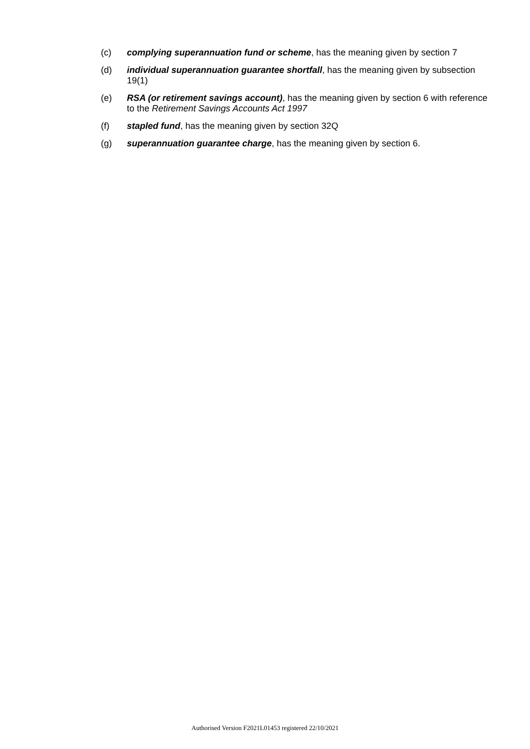(c) complying superannuation fund or scheme, has the meaning given by section 7
(d) individual superannuation guarantee shortfall, has the meaning given by subsection 19(1)
(e) RSA (or retirement savings account), has the meaning given by section 6 with reference to the Retirement Savings Accounts Act 1997
(f) stapled fund, has the meaning given by section 32Q
(g) superannuation guarantee charge, has the meaning given by section 6.
Authorised Version F2021L01453 registered 22/10/2021